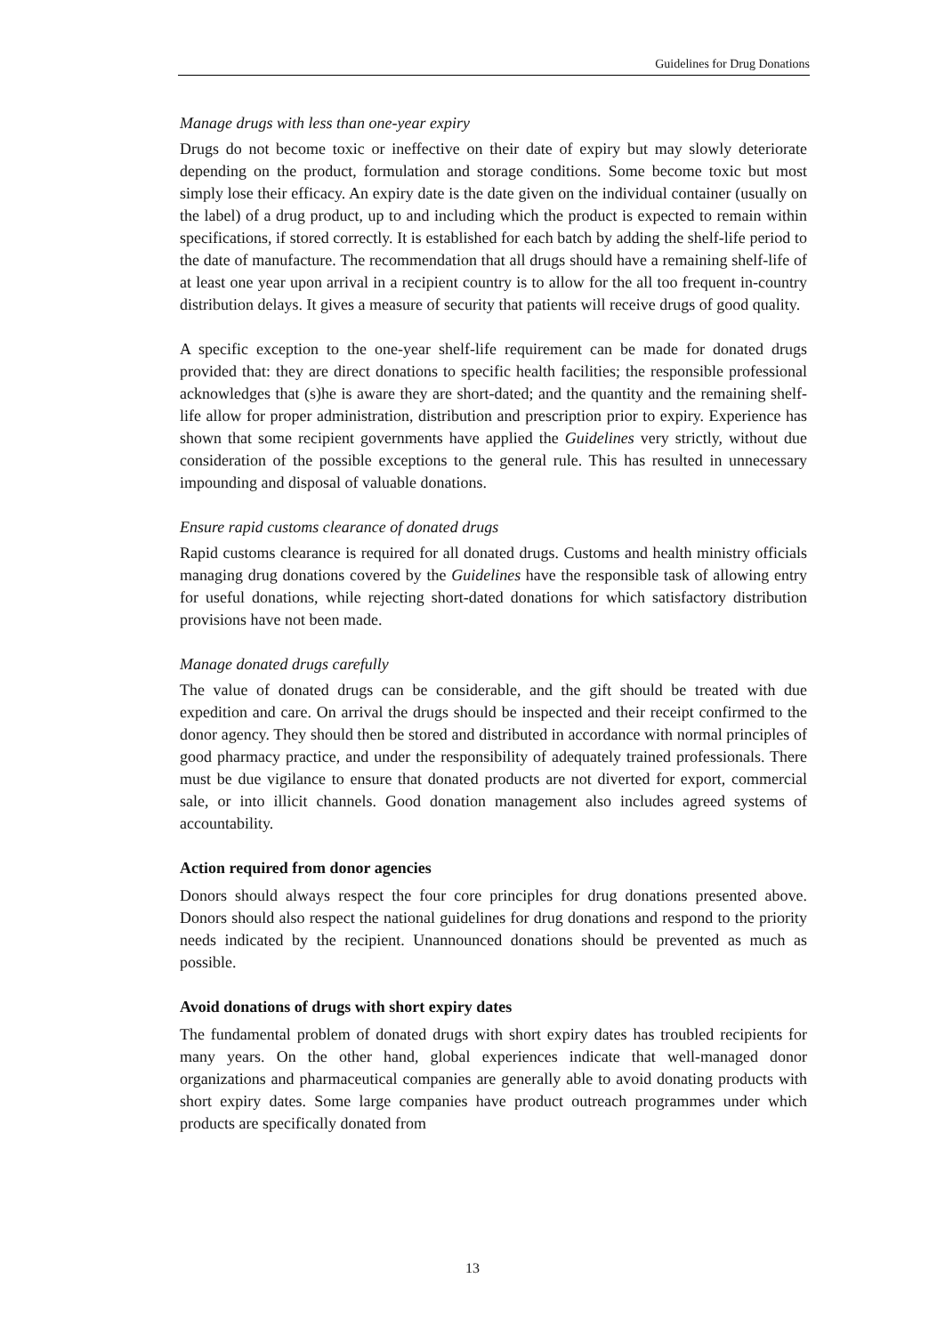Guidelines for Drug Donations
Manage drugs with less than one-year expiry
Drugs do not become toxic or ineffective on their date of expiry but may slowly deteriorate depending on the product, formulation and storage conditions. Some become toxic but most simply lose their efficacy. An expiry date is the date given on the individual container (usually on the label) of a drug product, up to and including which the product is expected to remain within specifications, if stored correctly. It is established for each batch by adding the shelf-life period to the date of manufacture. The recommendation that all drugs should have a remaining shelf-life of at least one year upon arrival in a recipient country is to allow for the all too frequent in-country distribution delays. It gives a measure of security that patients will receive drugs of good quality.
A specific exception to the one-year shelf-life requirement can be made for donated drugs provided that: they are direct donations to specific health facilities; the responsible professional acknowledges that (s)he is aware they are short-dated; and the quantity and the remaining shelf-life allow for proper administration, distribution and prescription prior to expiry. Experience has shown that some recipient governments have applied the Guidelines very strictly, without due consideration of the possible exceptions to the general rule. This has resulted in unnecessary impounding and disposal of valuable donations.
Ensure rapid customs clearance of donated drugs
Rapid customs clearance is required for all donated drugs. Customs and health ministry officials managing drug donations covered by the Guidelines have the responsible task of allowing entry for useful donations, while rejecting short-dated donations for which satisfactory distribution provisions have not been made.
Manage donated drugs carefully
The value of donated drugs can be considerable, and the gift should be treated with due expedition and care. On arrival the drugs should be inspected and their receipt confirmed to the donor agency. They should then be stored and distributed in accordance with normal principles of good pharmacy practice, and under the responsibility of adequately trained professionals. There must be due vigilance to ensure that donated products are not diverted for export, commercial sale, or into illicit channels. Good donation management also includes agreed systems of accountability.
Action required from donor agencies
Donors should always respect the four core principles for drug donations presented above. Donors should also respect the national guidelines for drug donations and respond to the priority needs indicated by the recipient. Unannounced donations should be prevented as much as possible.
Avoid donations of drugs with short expiry dates
The fundamental problem of donated drugs with short expiry dates has troubled recipients for many years. On the other hand, global experiences indicate that well-managed donor organizations and pharmaceutical companies are generally able to avoid donating products with short expiry dates. Some large companies have product outreach programmes under which products are specifically donated from
13